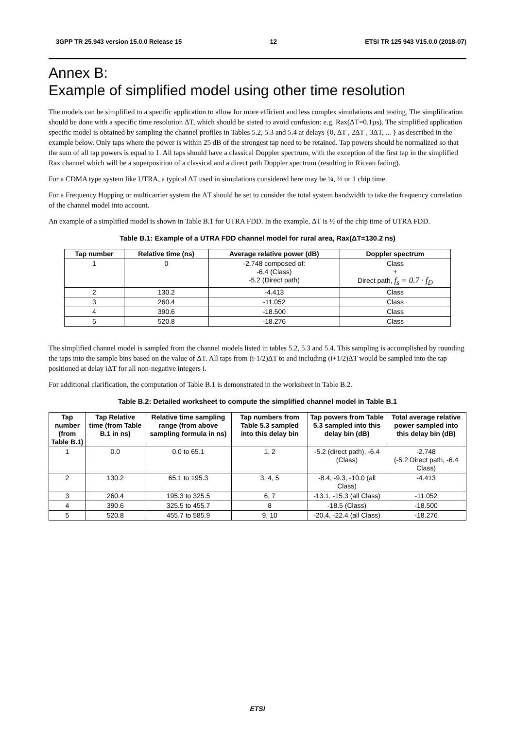3GPP TR 25.943 version 15.0.0 Release 15 12 ETSI TR 125 943 V15.0.0 (2018-07)
Annex B:
Example of simplified model using other time resolution
The models can be simplified to a specific application to allow for more efficient and less complex simulations and testing. The simplification should be done with a specific time resolution ΔT, which should be stated to avoid confusion: e.g. Rax(ΔT=0.1µs). The simplified application specific model is obtained by sampling the channel profiles in Tables 5.2, 5.3 and 5.4 at delays {0, ΔT , 2ΔT , 3ΔT, ... } as described in the example below. Only taps where the power is within 25 dB of the strongest tap need to be retained. Tap powers should be normalized so that the sum of all tap powers is equal to 1. All taps should have a classical Doppler spectrum, with the exception of the first tap in the simplified Rax channel which will be a superposition of a classical and a direct path Doppler spectrum (resulting in Ricean fading).
For a CDMA type system like UTRA, a typical ΔT used in simulations considered here may be ¼, ½ or 1 chip time.
For a Frequency Hopping or multicarrier system the ΔT should be set to consider the total system bandwidth to take the frequency correlation of the channel model into account.
An example of a simplified model is shown in Table B.1 for UTRA FDD. In the example, ΔT is ½ of the chip time of UTRA FDD.
Table B.1: Example of a UTRA FDD channel model for rural area, Rax(ΔT=130.2 ns)
| Tap number | Relative time (ns) | Average relative power (dB) | Doppler spectrum |
| --- | --- | --- | --- |
| 1 | 0 | -2.748 composed of: -6.4 (Class) -5.2 (Direct path) | Class + Direct path, f<sub>s</sub> = 0.7 · f<sub>D</sub> |
| 2 | 130.2 | -4.413 | Class |
| 3 | 260.4 | -11.052 | Class |
| 4 | 390.6 | -18.500 | Class |
| 5 | 520.8 | -18.276 | Class |
The simplified channel model is sampled from the channel models listed in tables 5.2, 5.3 and 5.4. This sampling is accomplished by rounding the taps into the sample bins based on the value of ΔT. All taps from (i-1/2)ΔT to and including (i+1/2)ΔT would be sampled into the tap positioned at delay iΔT for all non-negative integers i.
For additional clarification, the computation of Table B.1 is demonstrated in the worksheet in Table B.2.
Table B.2: Detailed worksheet to compute the simplified channel model in Table B.1
| Tap number (from Table B.1) | Tap Relative time (from Table B.1 in ns) | Relative time sampling range (from above sampling formula in ns) | Tap numbers from Table 5.3 sampled into this delay bin | Tap powers from Table 5.3 sampled into this delay bin (dB) | Total average relative power sampled into this delay bin (dB) |
| --- | --- | --- | --- | --- | --- |
| 1 | 0.0 | 0.0 to 65.1 | 1, 2 | -5.2 (direct path), -6.4 (Class) | -2.748 (-5.2 Direct path, -6.4 Class) |
| 2 | 130.2 | 65.1 to 195.3 | 3, 4, 5 | -8.4, -9.3, -10.0 (all Class) | -4.413 |
| 3 | 260.4 | 195.3 to 325.5 | 6, 7 | -13.1, -15.3 (all Class) | -11.052 |
| 4 | 390.6 | 325.5 to 455.7 | 8 | -18.5 (Class) | -18.500 |
| 5 | 520.8 | 455.7 to 585.9 | 9, 10 | -20.4, -22.4 (all Class) | -18.276 |
ETSI